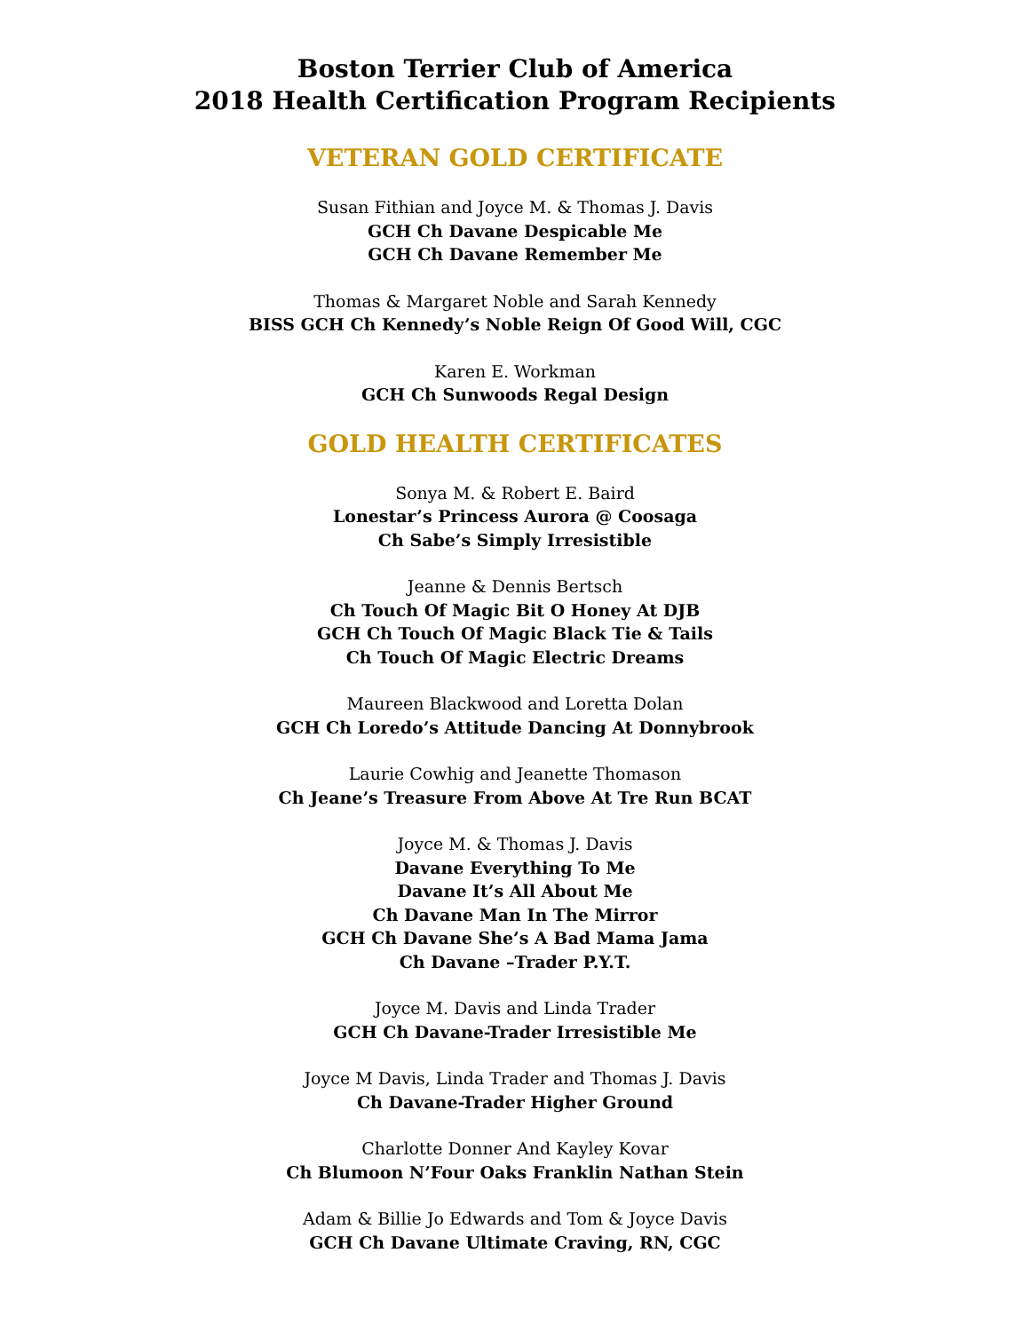Boston Terrier Club of America
2018 Health Certification Program Recipients
VETERAN GOLD CERTIFICATE
Susan Fithian and Joyce M. & Thomas J. Davis
GCH Ch Davane Despicable Me
GCH Ch Davane Remember Me
Thomas & Margaret Noble and Sarah Kennedy
BISS GCH Ch Kennedy’s Noble Reign Of Good Will, CGC
Karen E. Workman
GCH Ch Sunwoods Regal Design
GOLD HEALTH CERTIFICATES
Sonya M. & Robert E. Baird
Lonestar’s Princess Aurora @ Coosaga
Ch Sabe’s Simply Irresistible
Jeanne & Dennis Bertsch
Ch Touch Of Magic Bit O Honey At DJB
GCH Ch Touch Of Magic Black Tie & Tails
Ch Touch Of Magic Electric Dreams
Maureen Blackwood and Loretta Dolan
GCH Ch Loredo’s Attitude Dancing At Donnybrook
Laurie Cowhig and Jeanette Thomason
Ch Jeane’s Treasure From Above At Tre Run BCAT
Joyce M. & Thomas J. Davis
Davane Everything To Me
Davane It’s All About Me
Ch Davane Man In The Mirror
GCH Ch Davane She’s A Bad Mama Jama
Ch Davane –Trader P.Y.T.
Joyce M. Davis and Linda Trader
GCH Ch Davane-Trader Irresistible Me
Joyce M Davis, Linda Trader and Thomas J. Davis
Ch Davane-Trader Higher Ground
Charlotte Donner And Kayley Kovar
Ch Blumoon N’Four Oaks Franklin Nathan Stein
Adam & Billie Jo Edwards and Tom & Joyce Davis
GCH Ch Davane Ultimate Craving, RN, CGC